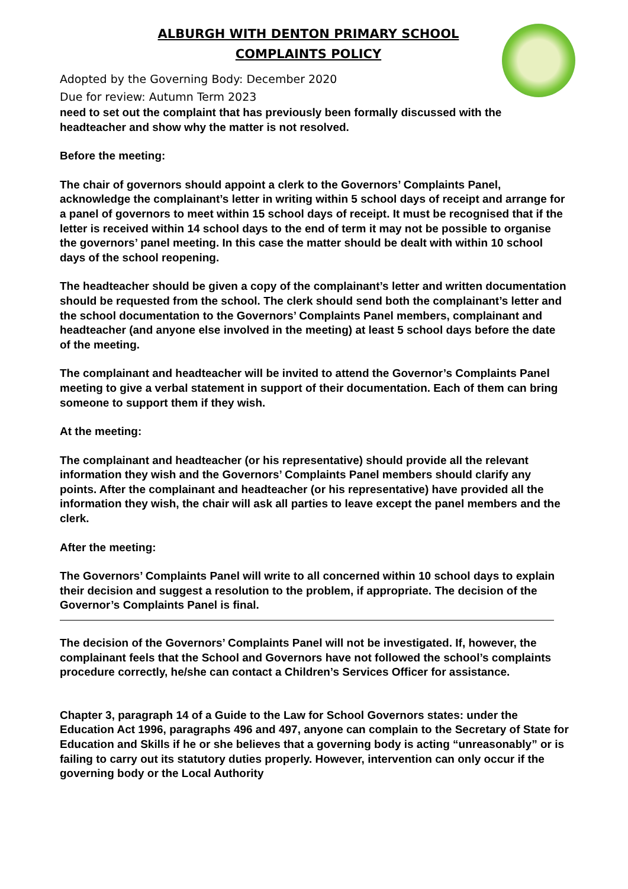ALBURGH WITH DENTON PRIMARY SCHOOL
COMPLAINTS POLICY
Adopted by the Governing Body: December 2020
Due for review: Autumn Term 2023
need to set out the complaint that has previously been formally discussed with the headteacher and show why the matter is not resolved.
Before the meeting:
The chair of governors should appoint a clerk to the Governors’ Complaints Panel, acknowledge the complainant’s letter in writing within 5 school days of receipt and arrange for a panel of governors to meet within 15 school days of receipt. It must be recognised that if the letter is received within 14 school days to the end of term it may not be possible to organise the governors’ panel meeting. In this case the matter should be dealt with within 10 school days of the school reopening.
The headteacher should be given a copy of the complainant’s letter and written documentation should be requested from the school. The clerk should send both the complainant’s letter and the school documentation to the Governors’ Complaints Panel members, complainant and headteacher (and anyone else involved in the meeting) at least 5 school days before the date of the meeting.
The complainant and headteacher will be invited to attend the Governor’s Complaints Panel meeting to give a verbal statement in support of their documentation. Each of them can bring someone to support them if they wish.
At the meeting:
The complainant and headteacher (or his representative) should provide all the relevant information they wish and the Governors’ Complaints Panel members should clarify any points. After the complainant and headteacher (or his representative) have provided all the information they wish, the chair will ask all parties to leave except the panel members and the clerk.
After the meeting:
The Governors’ Complaints Panel will write to all concerned within 10 school days to explain their decision and suggest a resolution to the problem, if appropriate. The decision of the Governor’s Complaints Panel is final.
The decision of the Governors’ Complaints Panel will not be investigated. If, however, the complainant feels that the School and Governors have not followed the school’s complaints procedure correctly, he/she can contact a Children’s Services Officer for assistance.
Chapter 3, paragraph 14 of a Guide to the Law for School Governors states: under the Education Act 1996, paragraphs 496 and 497, anyone can complain to the Secretary of State for Education and Skills if he or she believes that a governing body is acting “unreasonably” or is failing to carry out its statutory duties properly. However, intervention can only occur if the governing body or the Local Authority